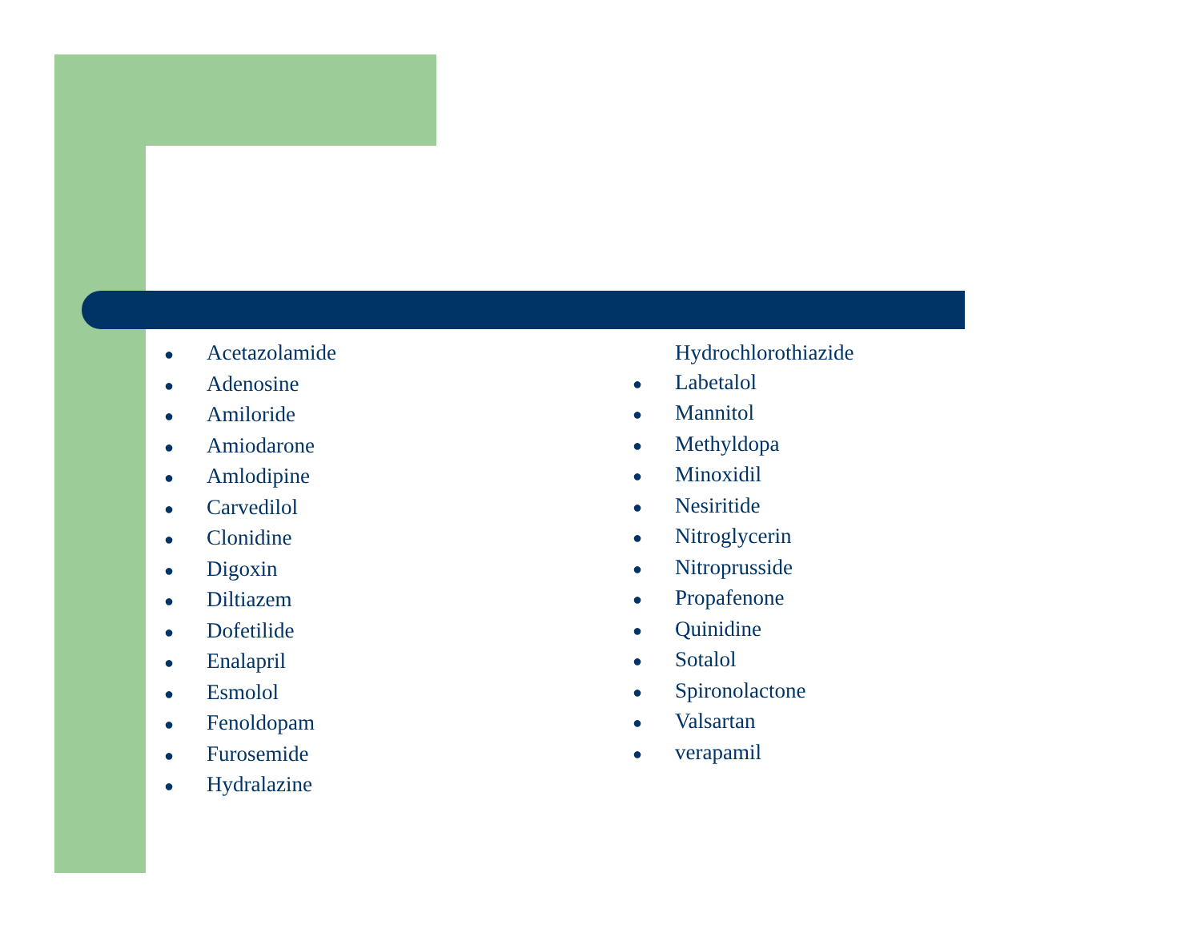● Acetazolamide
● Adenosine
● Amiloride
● Amiodarone
● Amlodipine
● Carvedilol
● Clonidine
● Digoxin
● Diltiazem
● Dofetilide
● Enalapril
● Esmolol
● Fenoldopam
● Furosemide
● Hydralazine
Hydrochlorothiazide
● Labetalol
● Mannitol
● Methyldopa
● Minoxidil
● Nesiritide
● Nitroglycerin
● Nitroprusside
● Propafenone
● Quinidine
● Sotalol
● Spironolactone
● Valsartan
● verapamil